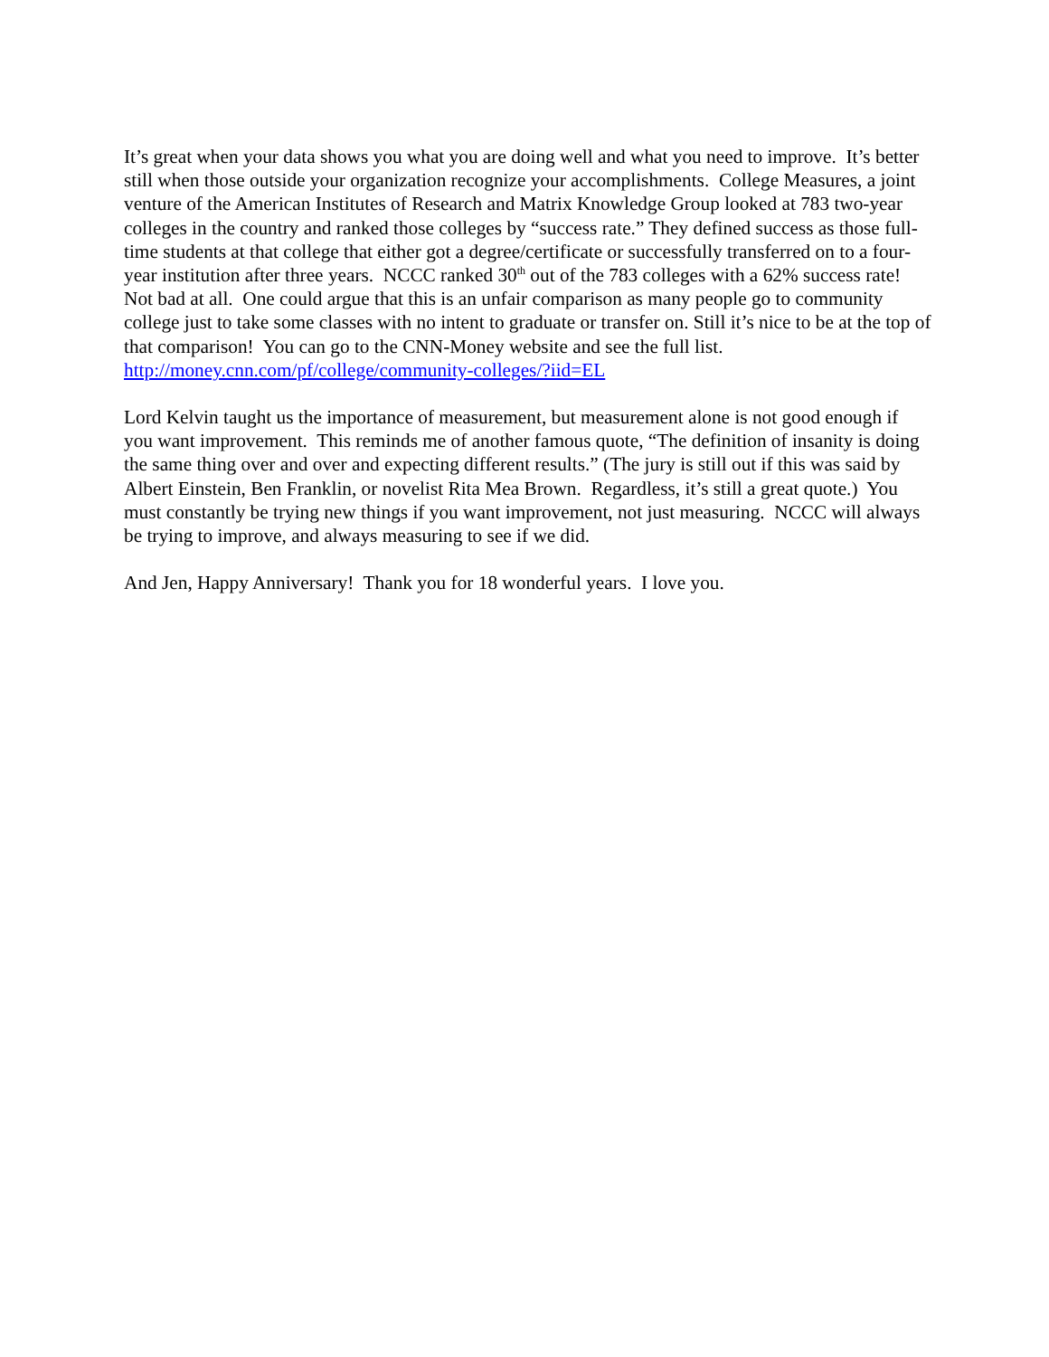It’s great when your data shows you what you are doing well and what you need to improve. It’s better still when those outside your organization recognize your accomplishments. College Measures, a joint venture of the American Institutes of Research and Matrix Knowledge Group looked at 783 two-year colleges in the country and ranked those colleges by “success rate.” They defined success as those full-time students at that college that either got a degree/certificate or successfully transferred on to a four-year institution after three years. NCCC ranked 30<sup>th</sup> out of the 783 colleges with a 62% success rate! Not bad at all. One could argue that this is an unfair comparison as many people go to community college just to take some classes with no intent to graduate or transfer on. Still it’s nice to be at the top of that comparison! You can go to the CNN-Money website and see the full list. http://money.cnn.com/pf/college/community-colleges/?iid=EL
Lord Kelvin taught us the importance of measurement, but measurement alone is not good enough if you want improvement. This reminds me of another famous quote, “The definition of insanity is doing the same thing over and over and expecting different results.” (The jury is still out if this was said by Albert Einstein, Ben Franklin, or novelist Rita Mea Brown. Regardless, it’s still a great quote.) You must constantly be trying new things if you want improvement, not just measuring. NCCC will always be trying to improve, and always measuring to see if we did.
And Jen, Happy Anniversary! Thank you for 18 wonderful years. I love you.